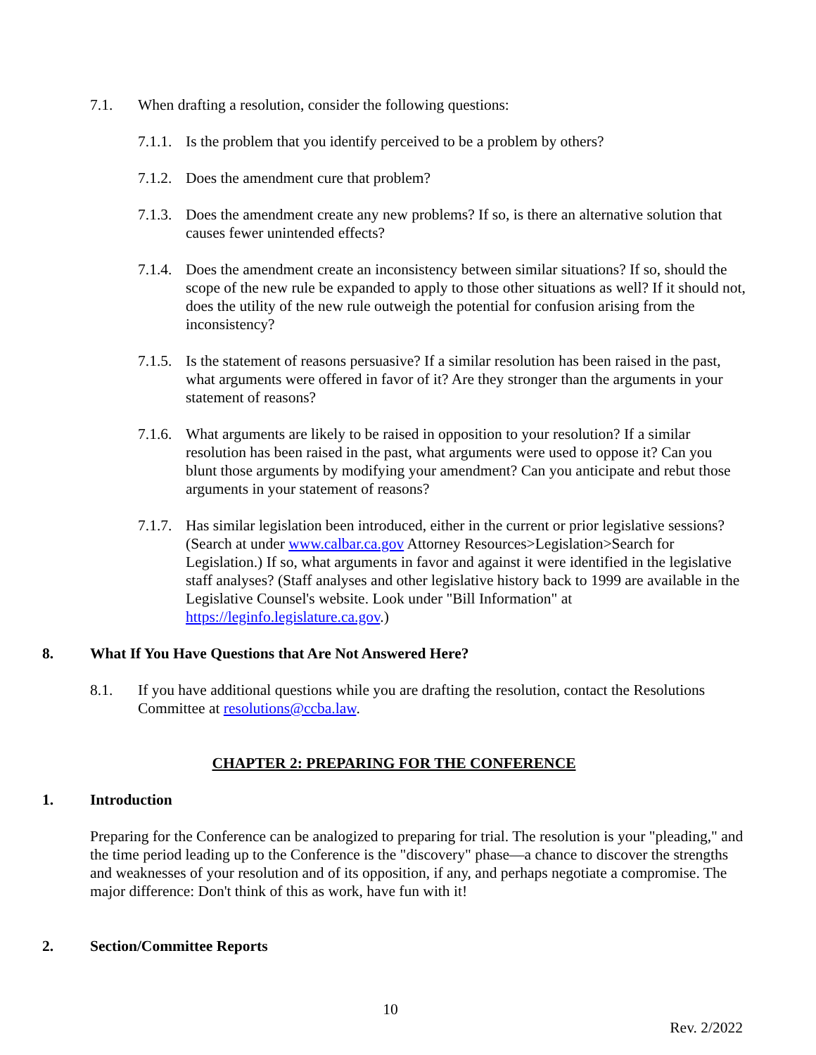7.1. When drafting a resolution, consider the following questions:
7.1.1.
Is the problem that you identify perceived to be a problem by others?
7.1.2.
Does the amendment cure that problem?
7.1.3.
Does the amendment create any new problems? If so, is there an alternative solution that causes fewer unintended effects?
7.1.4.
Does the amendment create an inconsistency between similar situations? If so, should the scope of the new rule be expanded to apply to those other situations as well? If it should not, does the utility of the new rule outweigh the potential for confusion arising from the inconsistency?
7.1.5.
Is the statement of reasons persuasive? If a similar resolution has been raised in the past, what arguments were offered in favor of it? Are they stronger than the arguments in your statement of reasons?
7.1.6.
What arguments are likely to be raised in opposition to your resolution? If a similar resolution has been raised in the past, what arguments were used to oppose it? Can you blunt those arguments by modifying your amendment? Can you anticipate and rebut those arguments in your statement of reasons?
7.1.7.
Has similar legislation been introduced, either in the current or prior legislative sessions? (Search at under www.calbar.ca.gov Attorney Resources>Legislation>Search for Legislation.) If so, what arguments in favor and against it were identified in the legislative staff analyses? (Staff analyses and other legislative history back to 1999 are available in the Legislative Counsel's website. Look under "Bill Information" at https://leginfo.legislature.ca.gov.)
8. What If You Have Questions that Are Not Answered Here?
8.1. If you have additional questions while you are drafting the resolution, contact the Resolutions Committee at resolutions@ccba.law.
CHAPTER 2: PREPARING FOR THE CONFERENCE
1. Introduction
Preparing for the Conference can be analogized to preparing for trial. The resolution is your "pleading," and the time period leading up to the Conference is the "discovery" phase—a chance to discover the strengths and weaknesses of your resolution and of its opposition, if any, and perhaps negotiate a compromise. The major difference: Don't think of this as work, have fun with it!
2. Section/Committee Reports
10
Rev. 2/2022